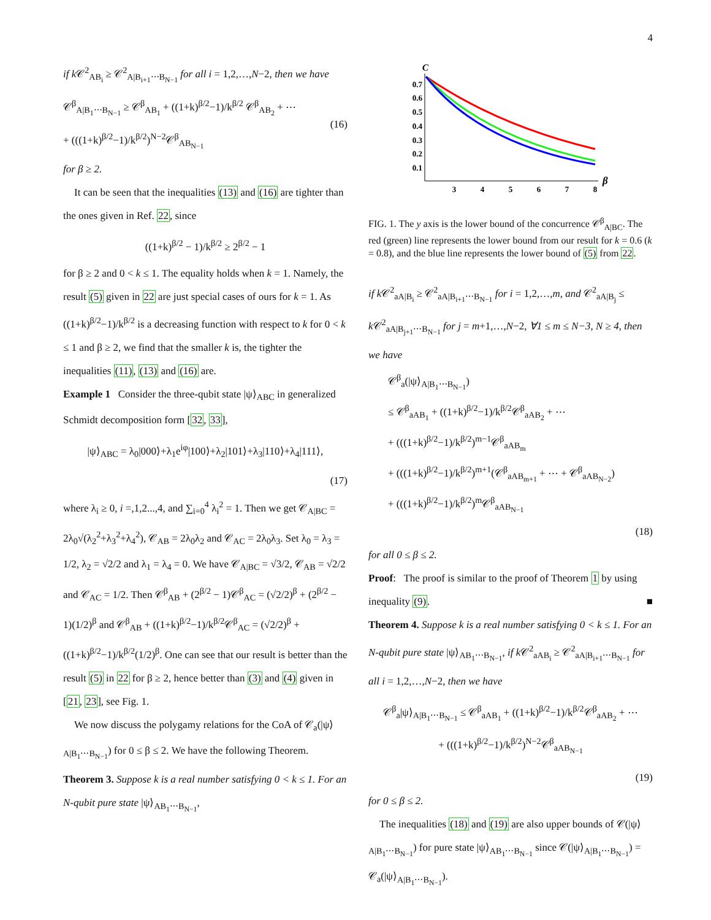4
if k 𝒞<sup>2</sup><sub>AB<sub>i</sub></sub> ≥ 𝒞<sup>2</sup><sub>A|B<sub>i+1</sub>⋯B<sub>N−1</sub></sub> for all i = 1,2,…,N−2, then we have
𝒞<sup>β</sup><sub>A|B<sub>1</sub>⋯B<sub>N−1</sub></sub> ≥ 𝒞<sup>β</sup><sub>AB<sub>1</sub></sub> + ((1+k)<sup>β/2</sup>−1)/k<sup>β/2</sup> 𝒞<sup>β</sup><sub>AB<sub>2</sub></sub> + ⋯
+ (((1+k)<sup>β/2</sup>−1)/k<sup>β/2</sup>)<sup>N−2</sup>𝒞<sup>β</sup><sub>AB<sub>N−1</sub></sub>
(16)
for β ≥ 2.
It can be seen that the inequalities (13) and (16) are tighter than the ones given in Ref. 22, since
((1+k)<sup>β/2</sup> − 1)/k<sup>β/2</sup> ≥ 2<sup>β/2</sup> − 1
for β ≥ 2 and 0 < k ≤ 1. The equality holds when k = 1. Namely, the result (5) given in 22 are just special cases of ours for k = 1. As ((1+k)<sup>β/2</sup>−1)/k<sup>β/2</sup> is a decreasing function with respect to k for 0 < k ≤ 1 and β ≥ 2, we find that the smaller k is, the tighter the inequalities (11), (13) and (16) are.
Example 1 Consider the three-qubit state |ψ⟩<sub>ABC</sub> in generalized Schmidt decomposition form [32, 33],
|ψ⟩<sub>ABC</sub> = λ<sub>0</sub>|000⟩+λ<sub>1</sub>e<sup>iφ</sup>|100⟩+λ<sub>2</sub>|101⟩+λ<sub>3</sub>|110⟩+λ<sub>4</sub>|111⟩,
(17)
where λ<sub>i</sub> ≥ 0, i =,1,2...,4, and ∑<sub>i=0</sub><sup>4</sup> λ<sub>i</sub><sup>2</sup> = 1. Then we get 𝒞<sub>A|BC</sub> = 2λ<sub>0</sub>√(λ<sub>2</sub><sup>2</sup>+λ<sub>3</sub><sup>2</sup>+λ<sub>4</sub><sup>2</sup>), 𝒞<sub>AB</sub> = 2λ<sub>0</sub>λ<sub>2</sub> and 𝒞<sub>AC</sub> = 2λ<sub>0</sub>λ<sub>3</sub>. Set λ<sub>0</sub> = λ<sub>3</sub> = 1/2, λ<sub>2</sub> = √2/2 and λ<sub>1</sub> = λ<sub>4</sub> = 0. We have 𝒞<sub>A|BC</sub> = √3/2, 𝒞<sub>AB</sub> = √2/2 and 𝒞<sub>AC</sub> = 1/2. Then 𝒞<sup>β</sup><sub>AB</sub> + (2<sup>β/2</sup> − 1)𝒞<sup>β</sup><sub>AC</sub> = (√2/2)<sup>β</sup> + (2<sup>β/2</sup> − 1)(1/2)<sup>β</sup> and 𝒞<sup>β</sup><sub>AB</sub> + ((1+k)<sup>β/2</sup>−1)/k<sup>β/2</sup>𝒞<sup>β</sup><sub>AC</sub> = (√2/2)<sup>β</sup> + ((1+k)<sup>β/2</sup>−1)/k<sup>β/2</sup>(1/2)<sup>β</sup>. One can see that our result is better than the result (5) in 22 for β ≥ 2, hence better than (3) and (4) given in [21, 23], see Fig. 1.
We now discuss the polygamy relations for the CoA of 𝒞<sub>a</sub>(|ψ⟩<sub>A|B<sub>1</sub>⋯B<sub>N−1</sub></sub>) for 0 ≤ β ≤ 2. We have the following Theorem.
Theorem 3. Suppose k is a real number satisfying 0 < k ≤ 1. For an N-qubit pure state |ψ⟩<sub>AB<sub>1</sub>⋯B<sub>N−1</sub></sub>,
C
0.7
0.6
0.5
0.4
0.3
0.2
0.1
3
4
5
6
7
8
β
FIG. 1. The y axis is the lower bound of the concurrence 𝒞<sup>β</sup><sub>A|BC</sub>. The red (green) line represents the lower bound from our result for k = 0.6 (k = 0.8), and the blue line represents the lower bound of (5) from 22.
if k 𝒞<sup>2</sup><sub>aA|B<sub>i</sub></sub> ≥ 𝒞<sup>2</sup><sub>aA|B<sub>i+1</sub>⋯B<sub>N−1</sub></sub> for i = 1,2,…,m, and 𝒞<sup>2</sup><sub>aA|B<sub>j</sub></sub> ≤ k 𝒞<sup>2</sup><sub>aA|B<sub>j+1</sub>⋯B<sub>N−1</sub></sub> for j = m+1,…,N−2, ∀1 ≤ m ≤ N−3, N ≥ 4, then we have
𝒞<sup>β</sup><sub>a</sub>(|ψ⟩<sub>A|B<sub>1</sub>⋯B<sub>N−1</sub></sub>)
≤ 𝒞<sup>β</sup><sub>aAB<sub>1</sub></sub> + ((1+k)<sup>β/2</sup>−1)/k<sup>β/2</sup>𝒞<sup>β</sup><sub>aAB<sub>2</sub></sub> + ⋯
+ (((1+k)<sup>β/2</sup>−1)/k<sup>β/2</sup>)<sup>m−1</sup>𝒞<sup>β</sup><sub>aAB<sub>m</sub></sub>
+ (((1+k)<sup>β/2</sup>−1)/k<sup>β/2</sup>)<sup>m+1</sup>(𝒞<sup>β</sup><sub>aAB<sub>m+1</sub></sub> + ⋯ + 𝒞<sup>β</sup><sub>aAB<sub>N−2</sub></sub>)
+ (((1+k)<sup>β/2</sup>−1)/k<sup>β/2</sup>)<sup>m</sup>𝒞<sup>β</sup><sub>aAB<sub>N−1</sub></sub>
(18)
for all 0 ≤ β ≤ 2.
Proof: The proof is similar to the proof of Theorem 1 by using inequality (9). ■
Theorem 4. Suppose k is a real number satisfying 0 < k ≤ 1. For an N-qubit pure state |ψ⟩<sub>AB<sub>1</sub>⋯B<sub>N−1</sub></sub>, if k 𝒞<sup>2</sup><sub>aAB<sub>i</sub></sub> ≥ 𝒞<sup>2</sup><sub>aA|B<sub>i+1</sub>⋯B<sub>N−1</sub></sub> for all i = 1,2,…,N−2, then we have
𝒞<sup>β</sup><sub>a</sub>|ψ⟩<sub>A|B<sub>1</sub>⋯B<sub>N−1</sub></sub> ≤ 𝒞<sup>β</sup><sub>aAB<sub>1</sub></sub> + ((1+k)<sup>β/2</sup>−1)/k<sup>β/2</sup>𝒞<sup>β</sup><sub>aAB<sub>2</sub></sub> + ⋯
+ (((1+k)<sup>β/2</sup>−1)/k<sup>β/2</sup>)<sup>N−2</sup>𝒞<sup>β</sup><sub>aAB<sub>N−1</sub></sub>
(19)
for 0 ≤ β ≤ 2.
The inequalities (18) and (19) are also upper bounds of 𝒞(|ψ⟩<sub>A|B<sub>1</sub>⋯B<sub>N−1</sub></sub>) for pure state |ψ⟩<sub>AB<sub>1</sub>⋯B<sub>N−1</sub></sub> since 𝒞(|ψ⟩<sub>A|B<sub>1</sub>⋯B<sub>N−1</sub></sub>) = 𝒞<sub>a</sub>(|ψ⟩<sub>A|B<sub>1</sub>⋯B<sub>N−1</sub></sub>).